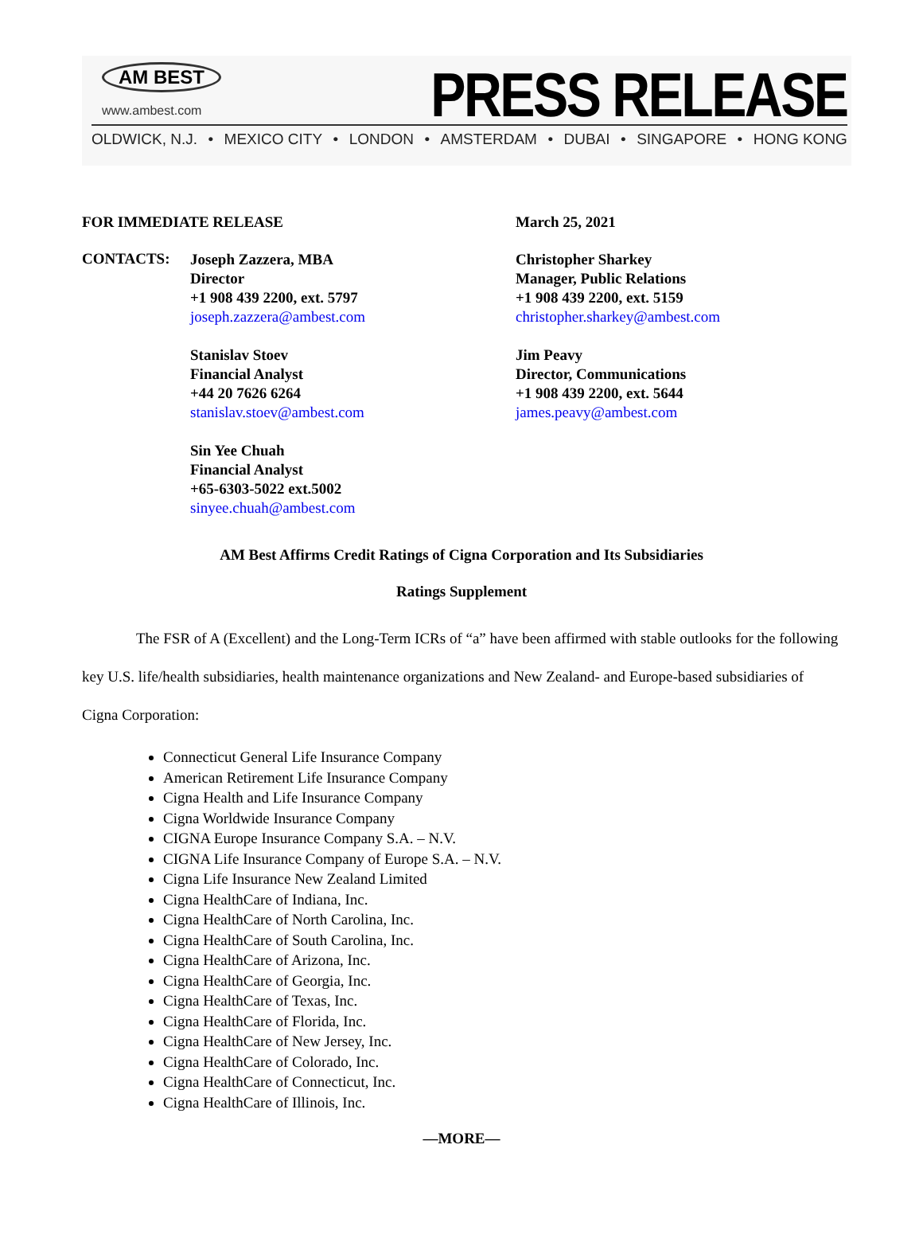AM BEST
www.ambest.com
PRESS RELEASE
OLDWICK, N.J. • MEXICO CITY • LONDON • AMSTERDAM • DUBAI • SINGAPORE • HONG KONG
FOR IMMEDIATE RELEASE March 25, 2021
CONTACTS:
Joseph Zazzera, MBA
Director
+1 908 439 2200, ext. 5797
joseph.zazzera@ambest.com
Stanislav Stoev
Financial Analyst
+44 20 7626 6264
stanislav.stoev@ambest.com
Sin Yee Chuah
Financial Analyst
+65-6303-5022 ext.5002
sinyee.chuah@ambest.com
Christopher Sharkey
Manager, Public Relations
+1 908 439 2200, ext. 5159
christopher.sharkey@ambest.com
Jim Peavy
Director, Communications
+1 908 439 2200, ext. 5644
james.peavy@ambest.com
AM Best Affirms Credit Ratings of Cigna Corporation and Its Subsidiaries
Ratings Supplement
The FSR of A (Excellent) and the Long-Term ICRs of “a” have been affirmed with stable outlooks for the following key U.S. life/health subsidiaries, health maintenance organizations and New Zealand- and Europe-based subsidiaries of Cigna Corporation:
Connecticut General Life Insurance Company
American Retirement Life Insurance Company
Cigna Health and Life Insurance Company
Cigna Worldwide Insurance Company
CIGNA Europe Insurance Company S.A. – N.V.
CIGNA Life Insurance Company of Europe S.A. – N.V.
Cigna Life Insurance New Zealand Limited
Cigna HealthCare of Indiana, Inc.
Cigna HealthCare of North Carolina, Inc.
Cigna HealthCare of South Carolina, Inc.
Cigna HealthCare of Arizona, Inc.
Cigna HealthCare of Georgia, Inc.
Cigna HealthCare of Texas, Inc.
Cigna HealthCare of Florida, Inc.
Cigna HealthCare of New Jersey, Inc.
Cigna HealthCare of Colorado, Inc.
Cigna HealthCare of Connecticut, Inc.
Cigna HealthCare of Illinois, Inc.
—MORE—